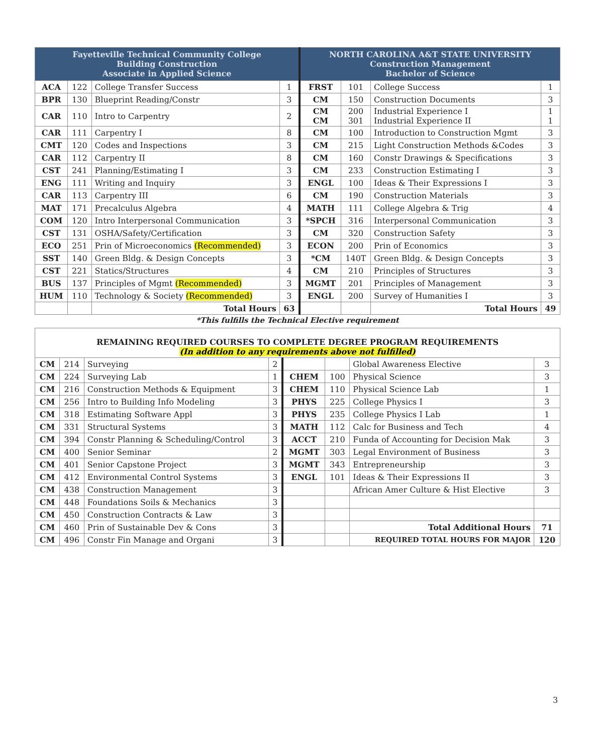| Fayetteville Technical Community College Building Construction Associate in Applied Science | | | | NORTH CAROLINA A&T STATE UNIVERSITY Construction Management Bachelor of Science | | | |
| --- | --- | --- | --- | --- | --- | --- | --- |
| ACA | 122 | College Transfer Success | 1 | FRST | 101 | College Success | 1 |
| BPR | 130 | Blueprint Reading/Constr | 3 | CM | 150 | Construction Documents | 3 |
| CAR | 110 | Intro to Carpentry | 2 | CM CM | 200 301 | Industrial Experience I Industrial Experience II | 1 1 |
| CAR | 111 | Carpentry I | 8 | CM | 100 | Introduction to Construction Mgmt | 3 |
| CMT | 120 | Codes and Inspections | 3 | CM | 215 | Light Construction Methods &Codes | 3 |
| CAR | 112 | Carpentry II | 8 | CM | 160 | Constr Drawings & Specifications | 3 |
| CST | 241 | Planning/Estimating I | 3 | CM | 233 | Construction Estimating I | 3 |
| ENG | 111 | Writing and Inquiry | 3 | ENGL | 100 | Ideas & Their Expressions I | 3 |
| CAR | 113 | Carpentry III | 6 | CM | 190 | Construction Materials | 3 |
| MAT | 171 | Precalculus Algebra | 4 | MATH | 111 | College Algebra & Trig | 4 |
| COM | 120 | Intro Interpersonal Communication | 3 | *SPCH | 316 | Interpersonal Communication | 3 |
| CST | 131 | OSHA/Safety/Certification | 3 | CM | 320 | Construction Safety | 3 |
| ECO | 251 | Prin of Microeconomics (Recommended) | 3 | ECON | 200 | Prin of Economics | 3 |
| SST | 140 | Green Bldg. & Design Concepts | 3 | *CM | 140T | Green Bldg. & Design Concepts | 3 |
| CST | 221 | Statics/Structures | 4 | CM | 210 | Principles of Structures | 3 |
| BUS | 137 | Principles of Mgmt (Recommended) | 3 | MGMT | 201 | Principles of Management | 3 |
| HUM | 110 | Technology & Society (Recommended) | 3 | ENGL | 200 | Survey of Humanities I | 3 |
| | | Total Hours | 63 | | | Total Hours | 49 |
*This fulfills the Technical Elective requirement
REMAINING REQUIRED COURSES TO COMPLETE DEGREE PROGRAM REQUIREMENTS
(In addition to any requirements above not fulfilled)
| CM | 214 | Surveying | 2 | | | Global Awareness Elective | 3 |
| CM | 224 | Surveying Lab | 1 | CHEM | 100 | Physical Science | 3 |
| CM | 216 | Construction Methods & Equipment | 3 | CHEM | 110 | Physical Science Lab | 1 |
| CM | 256 | Intro to Building Info Modeling | 3 | PHYS | 225 | College Physics I | 3 |
| CM | 318 | Estimating Software Appl | 3 | PHYS | 235 | College Physics I Lab | 1 |
| CM | 331 | Structural Systems | 3 | MATH | 112 | Calc for Business and Tech | 4 |
| CM | 394 | Constr Planning & Scheduling/Control | 3 | ACCT | 210 | Funda of Accounting for Decision Mak | 3 |
| CM | 400 | Senior Seminar | 2 | MGMT | 303 | Legal Environment of Business | 3 |
| CM | 401 | Senior Capstone Project | 3 | MGMT | 343 | Entrepreneurship | 3 |
| CM | 412 | Environmental Control Systems | 3 | ENGL | 101 | Ideas & Their Expressions II | 3 |
| CM | 438 | Construction Management | 3 | | | African Amer Culture & Hist Elective | 3 |
| CM | 448 | Foundations Soils & Mechanics | 3 | | | | |
| CM | 450 | Construction Contracts & Law | 3 | | | | |
| CM | 460 | Prin of Sustainable Dev & Cons | 3 | | | Total Additional Hours | 71 |
| CM | 496 | Constr Fin Manage and Organi | 3 | | | REQUIRED TOTAL HOURS FOR MAJOR | 120 |
3